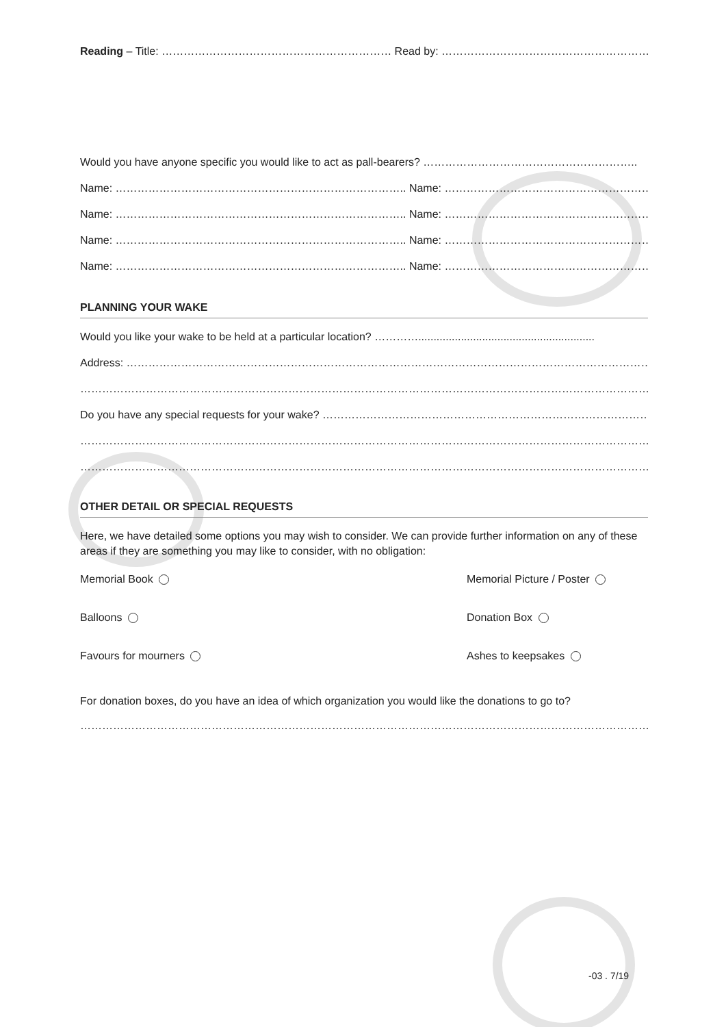Reading – Title: ……………………………………………………… Read by: ……………………………………………………………..
Would you have anyone specific you would like to act as pall-bearers? …………………………………………………..
Name: …………………………………………………………………….. Name: ………………………………………………………………..
Name: …………………………………………………………………….. Name: ………………………………………………………………..
Name: …………………………………………………………………….. Name: ………………………………………………………………..
Name: …………………………………………………………………….. Name: ………………………………………………………………..
PLANNING YOUR WAKE
Would you like your wake to be held at a particular location? …………..........................................................
Address: ………………………………………………………………………………………………………………………………………………
…………………………………………………………………………………………………………………………………………………………
Do you have any special requests for your wake? …………………………………………………………………………………
…………………………………………………………………………………………………………………………………………………………
…………………………………………………………………………………………………………………………………………………………
OTHER DETAIL OR SPECIAL REQUESTS
Here, we have detailed some options you may wish to consider. We can provide further information on any of these areas if they are something you may like to consider, with no obligation:
Memorial Book Memorial Picture / Poster
Balloons Donation Box
Favours for mourners Ashes to keepsakes
For donation boxes, do you have an idea of which organization you would like the donations to go to?
…………………………………………………………………………………………………………………………………………………………
-03 . 7/19